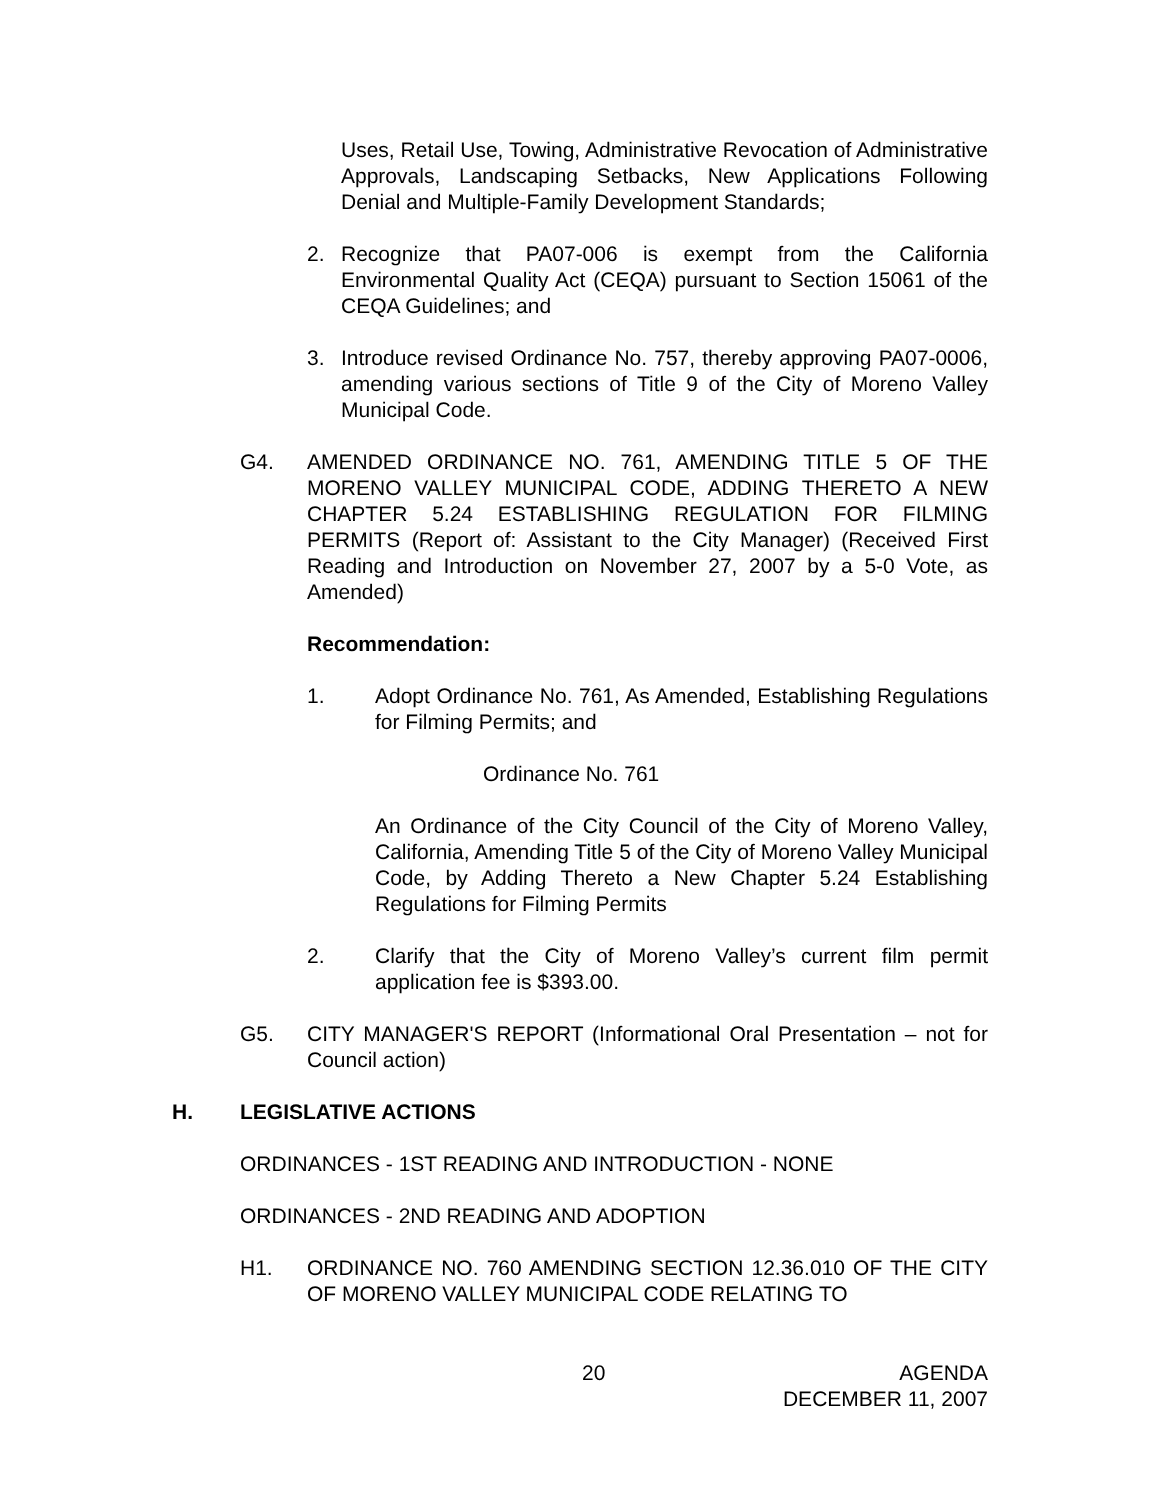Uses, Retail Use, Towing, Administrative Revocation of Administrative Approvals, Landscaping Setbacks, New Applications Following Denial and Multiple-Family Development Standards;
2. Recognize that PA07-006 is exempt from the California Environmental Quality Act (CEQA) pursuant to Section 15061 of the CEQA Guidelines; and
3. Introduce revised Ordinance No. 757, thereby approving PA07-0006, amending various sections of Title 9 of the City of Moreno Valley Municipal Code.
G4. AMENDED ORDINANCE NO. 761, AMENDING TITLE 5 OF THE MORENO VALLEY MUNICIPAL CODE, ADDING THERETO A NEW CHAPTER 5.24 ESTABLISHING REGULATION FOR FILMING PERMITS (Report of: Assistant to the City Manager) (Received First Reading and Introduction on November 27, 2007 by a 5-0 Vote, as Amended)
Recommendation:
1. Adopt Ordinance No. 761, As Amended, Establishing Regulations for Filming Permits; and
Ordinance No. 761
An Ordinance of the City Council of the City of Moreno Valley, California, Amending Title 5 of the City of Moreno Valley Municipal Code, by Adding Thereto a New Chapter 5.24 Establishing Regulations for Filming Permits
2. Clarify that the City of Moreno Valley’s current film permit application fee is $393.00.
G5. CITY MANAGER'S REPORT (Informational Oral Presentation – not for Council action)
H. LEGISLATIVE ACTIONS
ORDINANCES - 1ST READING AND INTRODUCTION - NONE
ORDINANCES - 2ND READING AND ADOPTION
H1. ORDINANCE NO. 760 AMENDING SECTION 12.36.010 OF THE CITY OF MORENO VALLEY MUNICIPAL CODE RELATING TO
20 AGENDA
DECEMBER 11, 2007